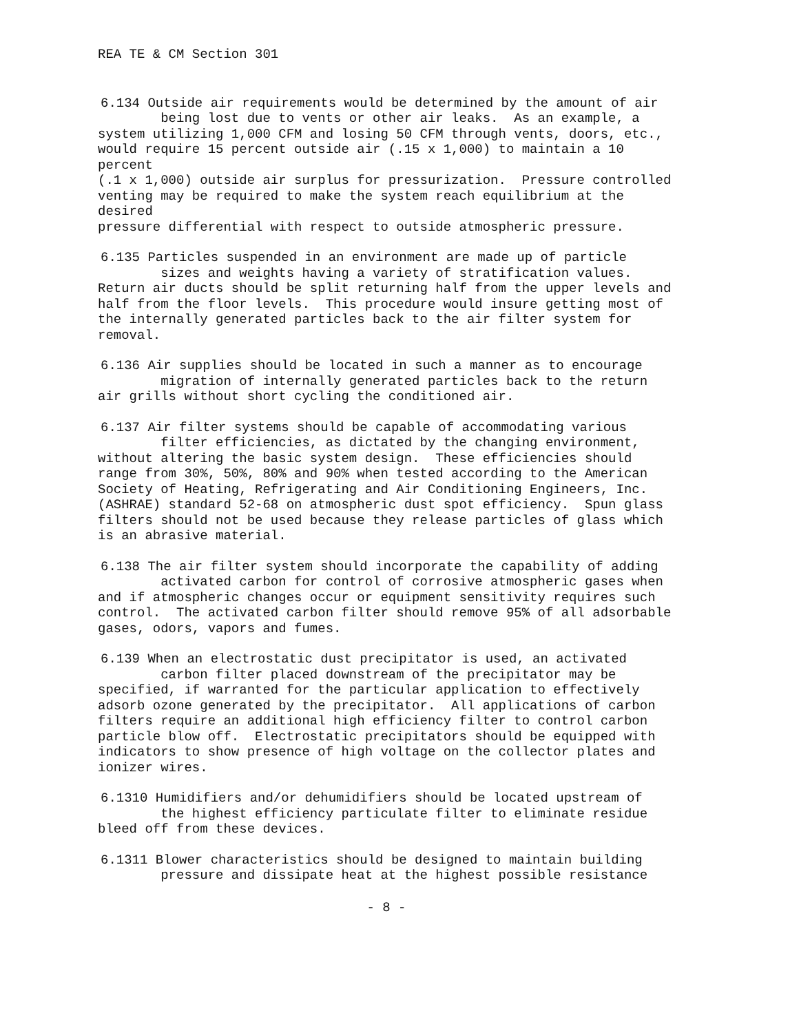REA TE & CM Section 301
6.134 Outside air requirements would be determined by the amount of air being lost due to vents or other air leaks. As an example, a system utilizing 1,000 CFM and losing 50 CFM through vents, doors, etc., would require 15 percent outside air (.15 x 1,000) to maintain a 10 percent (.1 x 1,000) outside air surplus for pressurization. Pressure controlled venting may be required to make the system reach equilibrium at the desired pressure differential with respect to outside atmospheric pressure.
6.135 Particles suspended in an environment are made up of particle sizes and weights having a variety of stratification values. Return air ducts should be split returning half from the upper levels and half from the floor levels. This procedure would insure getting most of the internally generated particles back to the air filter system for removal.
6.136 Air supplies should be located in such a manner as to encourage migration of internally generated particles back to the return air grills without short cycling the conditioned air.
6.137 Air filter systems should be capable of accommodating various filter efficiencies, as dictated by the changing environment, without altering the basic system design. These efficiencies should range from 30%, 50%, 80% and 90% when tested according to the American Society of Heating, Refrigerating and Air Conditioning Engineers, Inc. (ASHRAE) standard 52-68 on atmospheric dust spot efficiency. Spun glass filters should not be used because they release particles of glass which is an abrasive material.
6.138 The air filter system should incorporate the capability of adding activated carbon for control of corrosive atmospheric gases when and if atmospheric changes occur or equipment sensitivity requires such control. The activated carbon filter should remove 95% of all adsorbable gases, odors, vapors and fumes.
6.139 When an electrostatic dust precipitator is used, an activated carbon filter placed downstream of the precipitator may be specified, if warranted for the particular application to effectively adsorb ozone generated by the precipitator. All applications of carbon filters require an additional high efficiency filter to control carbon particle blow off. Electrostatic precipitators should be equipped with indicators to show presence of high voltage on the collector plates and ionizer wires.
6.1310 Humidifiers and/or dehumidifiers should be located upstream of the highest efficiency particulate filter to eliminate residue bleed off from these devices.
6.1311 Blower characteristics should be designed to maintain building pressure and dissipate heat at the highest possible resistance
- 8 -